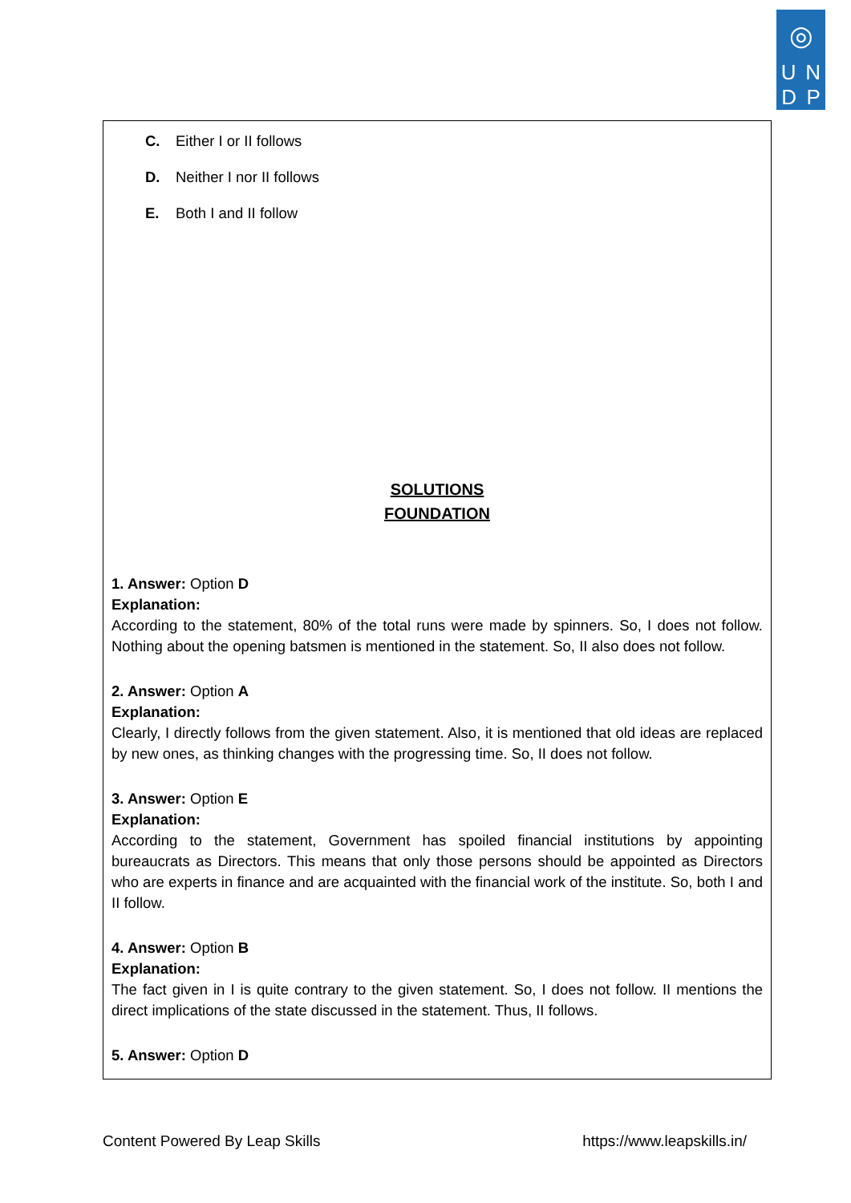◎
U N
D P
C. Either I or II follows
D. Neither I nor II follows
E. Both I and II follow
SOLUTIONS
FOUNDATION
1. Answer: Option D
Explanation:
According to the statement, 80% of the total runs were made by spinners. So, I does not follow. Nothing about the opening batsmen is mentioned in the statement. So, II also does not follow.
2. Answer: Option A
Explanation:
Clearly, I directly follows from the given statement. Also, it is mentioned that old ideas are replaced by new ones, as thinking changes with the progressing time. So, II does not follow.
3. Answer: Option E
Explanation:
According to the statement, Government has spoiled financial institutions by appointing bureaucrats as Directors. This means that only those persons should be appointed as Directors who are experts in finance and are acquainted with the financial work of the institute. So, both I and II follow.
4. Answer: Option B
Explanation:
The fact given in I is quite contrary to the given statement. So, I does not follow. II mentions the direct implications of the state discussed in the statement. Thus, II follows.
5. Answer: Option D
Content Powered By Leap Skills https://www.leapskills.in/